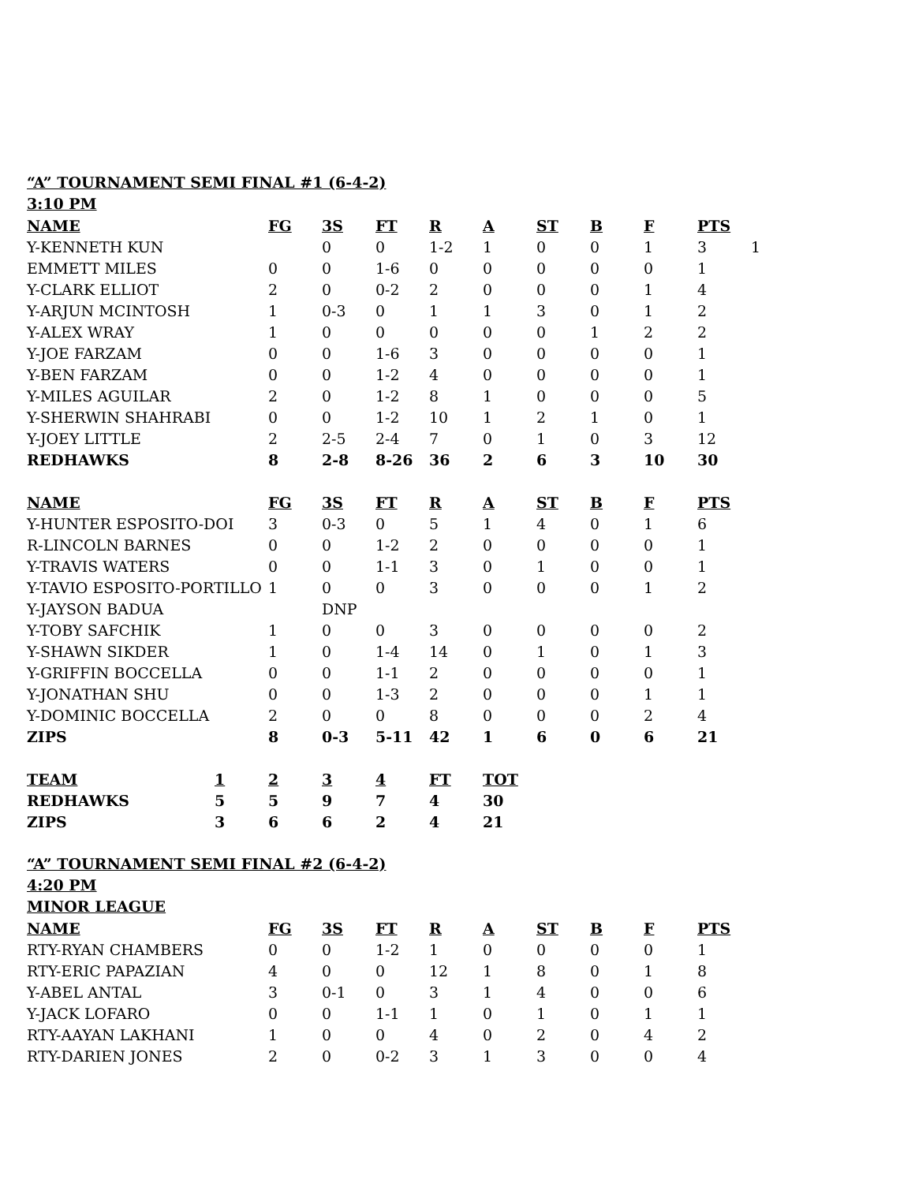“A” TOURNAMENT SEMI FINAL #1 (6-4-2)
3:10 PM
| NAME | FG | 3S | FT | R | A | ST | B | F | PTS | |
| --- | --- | --- | --- | --- | --- | --- | --- | --- | --- | --- |
| Y-KENNETH KUN | | 0 | 0 | 1-2 | 1 | 0 | 0 | 1 | 3 | 1 |
| EMMETT MILES | 0 | 0 | 1-6 | 0 | 0 | 0 | 0 | 0 | 1 | |
| Y-CLARK ELLIOT | 2 | 0 | 0-2 | 2 | 0 | 0 | 0 | 1 | 4 | |
| Y-ARJUN MCINTOSH | 1 | 0-3 | 0 | 1 | 1 | 3 | 0 | 1 | 2 | |
| Y-ALEX WRAY | 1 | 0 | 0 | 0 | 0 | 0 | 1 | 2 | 2 | |
| Y-JOE FARZAM | 0 | 0 | 1-6 | 3 | 0 | 0 | 0 | 0 | 1 | |
| Y-BEN FARZAM | 0 | 0 | 1-2 | 4 | 0 | 0 | 0 | 0 | 1 | |
| Y-MILES AGUILAR | 2 | 0 | 1-2 | 8 | 1 | 0 | 0 | 0 | 5 | |
| Y-SHERWIN SHAHRABI | 0 | 0 | 1-2 | 10 | 1 | 2 | 1 | 0 | 1 | |
| Y-JOEY LITTLE | 2 | 2-5 | 2-4 | 7 | 0 | 1 | 0 | 3 | 12 | |
| REDHAWKS | 8 | 2-8 | 8-26 | 36 | 2 | 6 | 3 | 10 | 30 | |
| NAME | FG | 3S | FT | R | A | ST | B | F | PTS | |
| Y-HUNTER ESPOSITO-DOI | 3 | 0-3 | 0 | 5 | 1 | 4 | 0 | 1 | 6 | |
| R-LINCOLN BARNES | 0 | 0 | 1-2 | 2 | 0 | 0 | 0 | 0 | 1 | |
| Y-TRAVIS WATERS | 0 | 0 | 1-1 | 3 | 0 | 1 | 0 | 0 | 1 | |
| Y-TAVIO ESPOSITO-PORTILLO | 1 | 0 | 0 | 3 | 0 | 0 | 0 | 1 | 2 | |
| Y-JAYSON BADUA | | DNP | | | | | | | | |
| Y-TOBY SAFCHIK | 1 | 0 | 0 | 3 | 0 | 0 | 0 | 0 | 2 | |
| Y-SHAWN SIKDER | 1 | 0 | 1-4 | 14 | 0 | 1 | 0 | 1 | 3 | |
| Y-GRIFFIN BOCCELLA | 0 | 0 | 1-1 | 2 | 0 | 0 | 0 | 0 | 1 | |
| Y-JONATHAN SHU | 0 | 0 | 1-3 | 2 | 0 | 0 | 0 | 1 | 1 | |
| Y-DOMINIC BOCCELLA | 2 | 0 | 0 | 8 | 0 | 0 | 0 | 2 | 4 | |
| ZIPS | 8 | 0-3 | 5-11 | 42 | 1 | 6 | 0 | 6 | 21 | |
| TEAM | 1 | 2 | 3 | 4 | FT | TOT |
| --- | --- | --- | --- | --- | --- | --- |
| REDHAWKS | 5 | 5 | 9 | 7 | 4 | 30 |
| ZIPS | 3 | 6 | 6 | 2 | 4 | 21 |
“A” TOURNAMENT SEMI FINAL #2 (6-4-2)
4:20 PM
MINOR LEAGUE
| NAME | FG | 3S | FT | R | A | ST | B | F | PTS |
| --- | --- | --- | --- | --- | --- | --- | --- | --- | --- |
| RTY-RYAN CHAMBERS | 0 | 0 | 1-2 | 1 | 0 | 0 | 0 | 0 | 1 |
| RTY-ERIC PAPAZIAN | 4 | 0 | 0 | 12 | 1 | 8 | 0 | 1 | 8 |
| Y-ABEL ANTAL | 3 | 0-1 | 0 | 3 | 1 | 4 | 0 | 0 | 6 |
| Y-JACK LOFARO | 0 | 0 | 1-1 | 1 | 0 | 1 | 0 | 1 | 1 |
| RTY-AAYAN LAKHANI | 1 | 0 | 0 | 4 | 0 | 2 | 0 | 4 | 2 |
| RTY-DARIEN JONES | 2 | 0 | 0-2 | 3 | 1 | 3 | 0 | 0 | 4 |